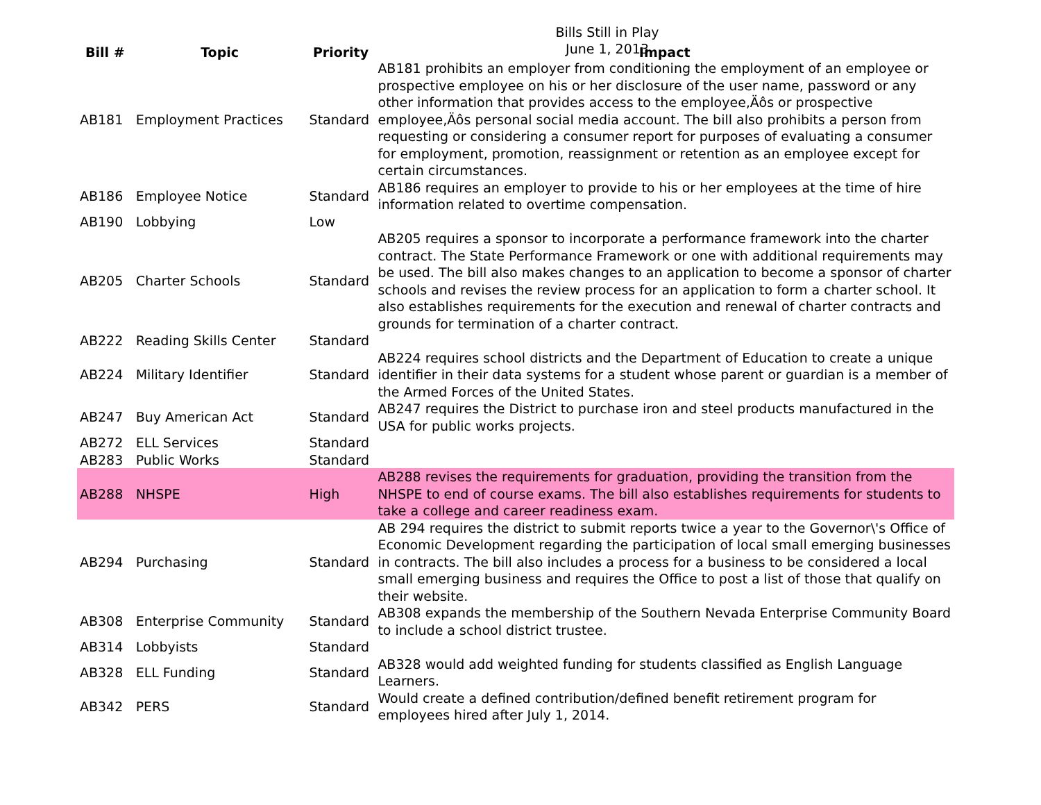Bills Still in Play
June 1, 2013
| Bill # | Topic | Priority | Impact |
| --- | --- | --- | --- |
| AB181 | Employment Practices | Standard | AB181 prohibits an employer from conditioning the employment of an employee or prospective employee on his or her disclosure of the user name, password or any other information that provides access to the employee‚Äôs or prospective employee‚Äôs personal social media account. The bill also prohibits a person from requesting or considering a consumer report for purposes of evaluating a consumer for employment, promotion, reassignment or retention as an employee except for certain circumstances. |
| AB186 | Employee Notice | Standard | AB186 requires an employer to provide to his or her employees at the time of hire information related to overtime compensation. |
| AB190 | Lobbying | Low | |
| AB205 | Charter Schools | Standard | AB205 requires a sponsor to incorporate a performance framework into the charter contract. The State Performance Framework or one with additional requirements may be used. The bill also makes changes to an application to become a sponsor of charter schools and revises the review process for an application to form a charter school. It also establishes requirements for the execution and renewal of charter contracts and grounds for termination of a charter contract. |
| AB222 | Reading Skills Center | Standard | |
| AB224 | Military Identifier | Standard | AB224 requires school districts and the Department of Education to create a unique identifier in their data systems for a student whose parent or guardian is a member of the Armed Forces of the United States. |
| AB247 | Buy American Act | Standard | AB247 requires the District to purchase iron and steel products manufactured in the USA for public works projects. |
| AB272 | ELL Services | Standard | |
| AB283 | Public Works | Standard | |
| AB288 | NHSPE | High | AB288 revises the requirements for graduation, providing the transition from the NHSPE to end of course exams. The bill also establishes requirements for students to take a college and career readiness exam. |
| AB294 | Purchasing | Standard | AB 294 requires the district to submit reports twice a year to the Governor\'s Office of Economic Development regarding the participation of local small emerging businesses in contracts. The bill also includes a process for a business to be considered a local small emerging business and requires the Office to post a list of those that qualify on their website. |
| AB308 | Enterprise Community | Standard | AB308 expands the membership of the Southern Nevada Enterprise Community Board to include a school district trustee. |
| AB314 | Lobbyists | Standard | |
| AB328 | ELL Funding | Standard | AB328 would add weighted funding for students classified as English Language Learners. |
| AB342 | PERS | Standard | Would create a defined contribution/defined benefit retirement program for employees hired after July 1, 2014. |